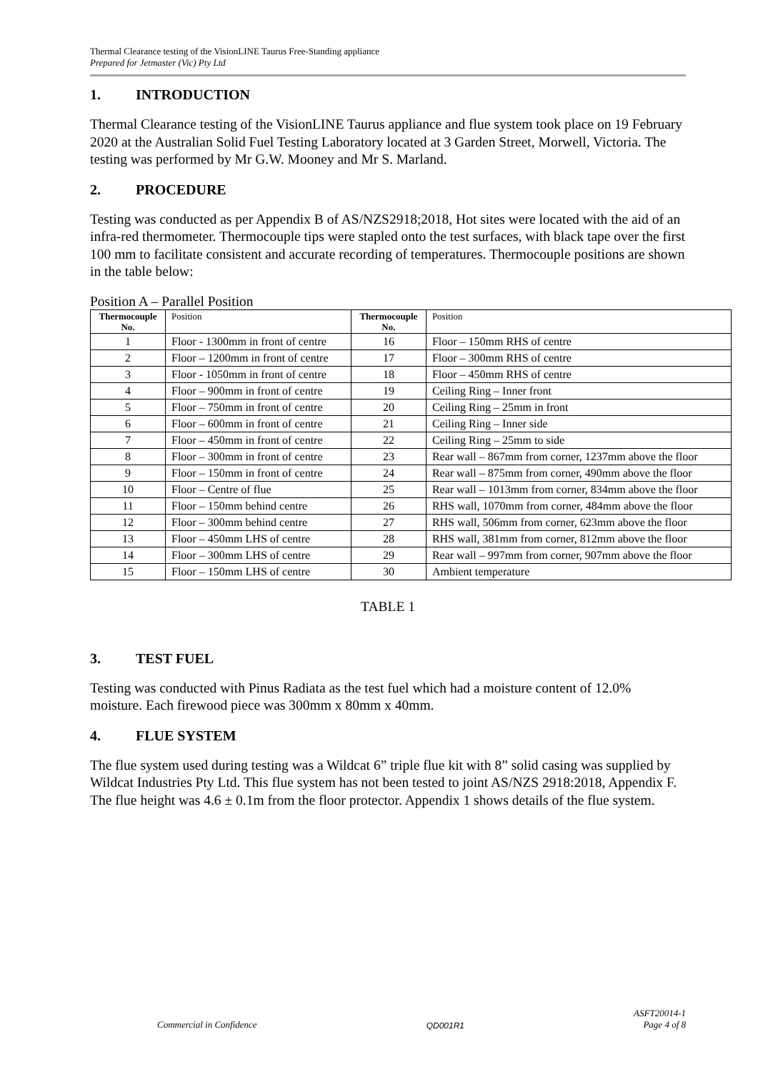Thermal Clearance testing of the VisionLINE Taurus Free-Standing appliance
Prepared for Jetmaster (Vic) Pty Ltd
1. INTRODUCTION
Thermal Clearance testing of the VisionLINE Taurus appliance and flue system took place on 19 February 2020 at the Australian Solid Fuel Testing Laboratory located at 3 Garden Street, Morwell, Victoria. The testing was performed by Mr G.W. Mooney and Mr S. Marland.
2. PROCEDURE
Testing was conducted as per Appendix B of AS/NZS2918;2018, Hot sites were located with the aid of an infra-red thermometer. Thermocouple tips were stapled onto the test surfaces, with black tape over the first 100 mm to facilitate consistent and accurate recording of temperatures. Thermocouple positions are shown in the table below:
Position A – Parallel Position
| Thermocouple No. | Position | Thermocouple No. | Position |
| --- | --- | --- | --- |
| 1 | Floor - 1300mm in front of centre | 16 | Floor – 150mm RHS of centre |
| 2 | Floor – 1200mm in front of centre | 17 | Floor – 300mm RHS of centre |
| 3 | Floor - 1050mm in front of centre | 18 | Floor – 450mm RHS of centre |
| 4 | Floor – 900mm in front of centre | 19 | Ceiling Ring – Inner front |
| 5 | Floor – 750mm in front of centre | 20 | Ceiling Ring – 25mm in front |
| 6 | Floor – 600mm in front of centre | 21 | Ceiling Ring – Inner side |
| 7 | Floor – 450mm in front of centre | 22 | Ceiling Ring – 25mm to side |
| 8 | Floor – 300mm in front of centre | 23 | Rear wall – 867mm from corner, 1237mm above the floor |
| 9 | Floor – 150mm in front of centre | 24 | Rear wall – 875mm from corner, 490mm above the floor |
| 10 | Floor – Centre of flue | 25 | Rear wall – 1013mm from corner, 834mm above the floor |
| 11 | Floor – 150mm behind centre | 26 | RHS wall, 1070mm from corner, 484mm above the floor |
| 12 | Floor – 300mm behind centre | 27 | RHS wall, 506mm from corner, 623mm above the floor |
| 13 | Floor – 450mm LHS of centre | 28 | RHS wall, 381mm from corner, 812mm above the floor |
| 14 | Floor – 300mm LHS of centre | 29 | Rear wall – 997mm from corner, 907mm above the floor |
| 15 | Floor – 150mm LHS of centre | 30 | Ambient temperature |
TABLE 1
3. TEST FUEL
Testing was conducted with Pinus Radiata as the test fuel which had a moisture content of 12.0% moisture. Each firewood piece was 300mm x 80mm x 40mm.
4. FLUE SYSTEM
The flue system used during testing was a Wildcat 6” triple flue kit with 8” solid casing was supplied by Wildcat Industries Pty Ltd. This flue system has not been tested to joint AS/NZS 2918:2018, Appendix F. The flue height was 4.6 ± 0.1m from the floor protector. Appendix 1 shows details of the flue system.
Commercial in Confidence QD001R1 ASFT20014-1
Page 4 of 8